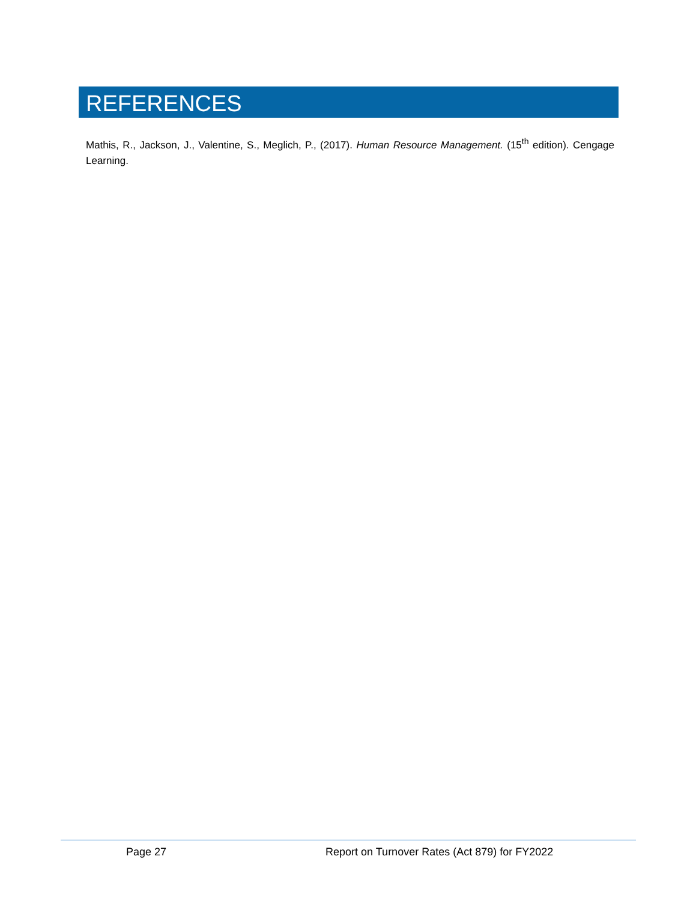REFERENCES
Mathis, R., Jackson, J., Valentine, S., Meglich, P., (2017). Human Resource Management. (15<sup>th</sup> edition). Cengage Learning.
Page 27 Report on Turnover Rates (Act 879) for FY2022